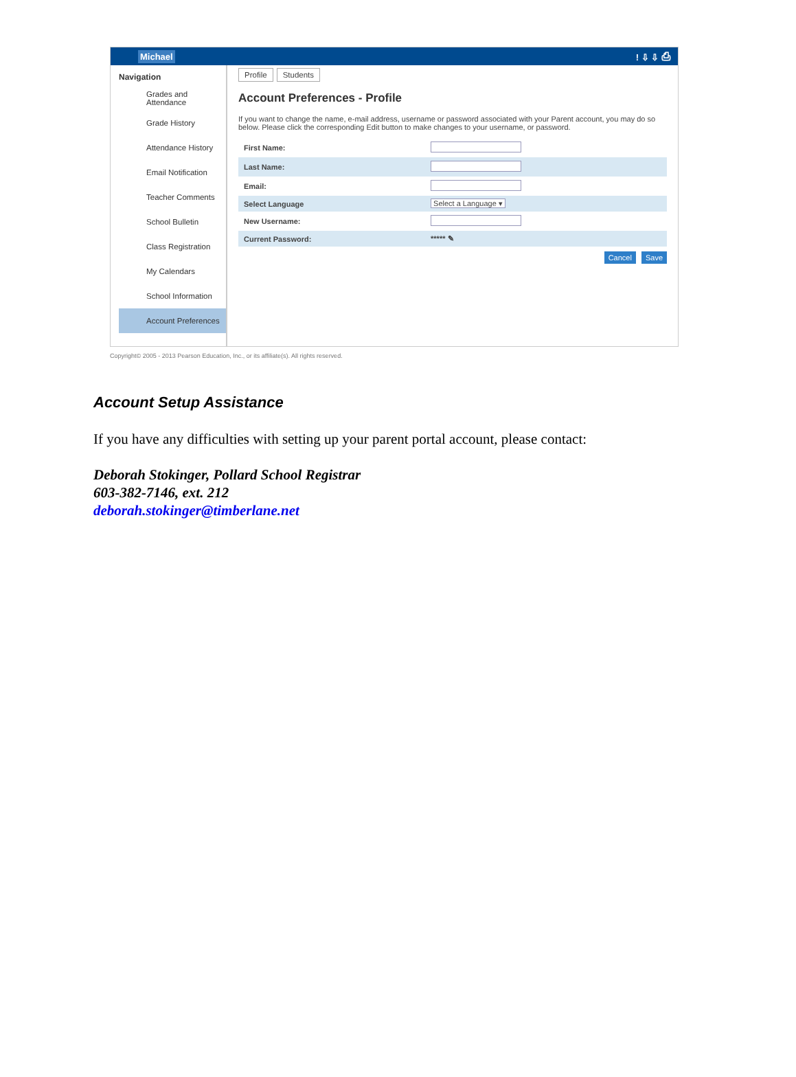Michael! ⇩ ⇩ ⎙
Navigation
Grades and Attendance
Grade History
Attendance History
Email Notification
Teacher Comments
School Bulletin
Class Registration
My Calendars
School Information
Account Preferences
Profile Students
Account Preferences - Profile
If you want to change the name, e-mail address, username or password associated with your Parent account, you may do so below. Please click the corresponding Edit button to make changes to your username, or password.
| First Name: | |
| Last Name: | |
| Email: | |
| Select Language | Select a Language ▾ |
| New Username: | |
| Current Password: | ***** ✎ |
Cancel Save
Copyright© 2005 - 2013 Pearson Education, Inc., or its affiliate(s). All rights reserved.
Account Setup Assistance
If you have any difficulties with setting up your parent portal account, please contact:
Deborah Stokinger, Pollard School Registrar
603-382-7146, ext. 212
deborah.stokinger@timberlane.net